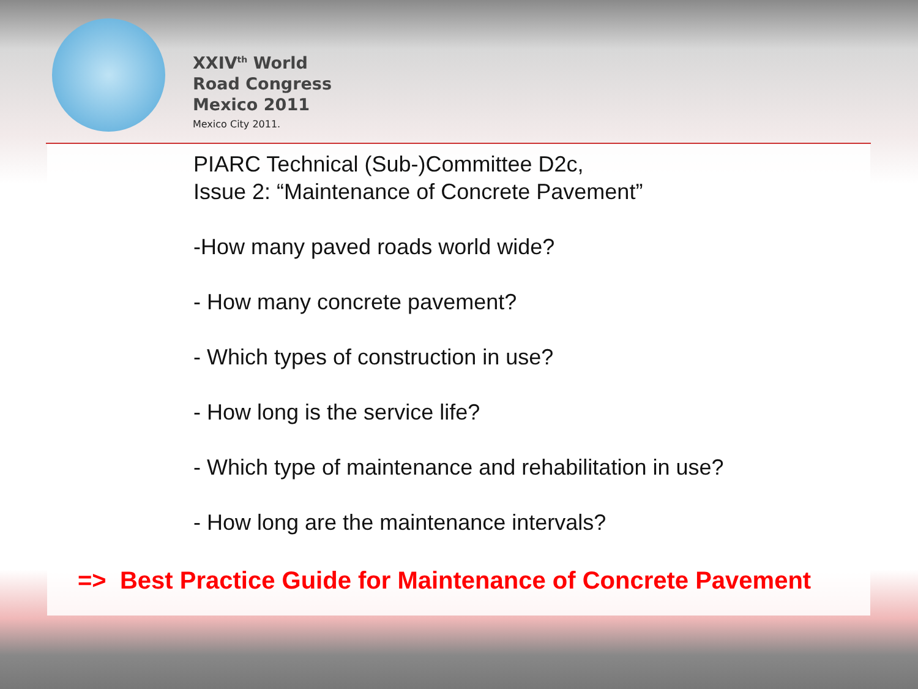XXIV<sup>th</sup> World
Road Congress
Mexico 2011
Mexico City 2011.
PIARC Technical (Sub-)Committee D2c,
Issue 2: “Maintenance of Concrete Pavement”
-How many paved roads world wide?
- How many concrete pavement?
- Which types of construction in use?
- How long is the service life?
- Which type of maintenance and rehabilitation in use?
- How long are the maintenance intervals?
=> Best Practice Guide for Maintenance of Concrete Pavement